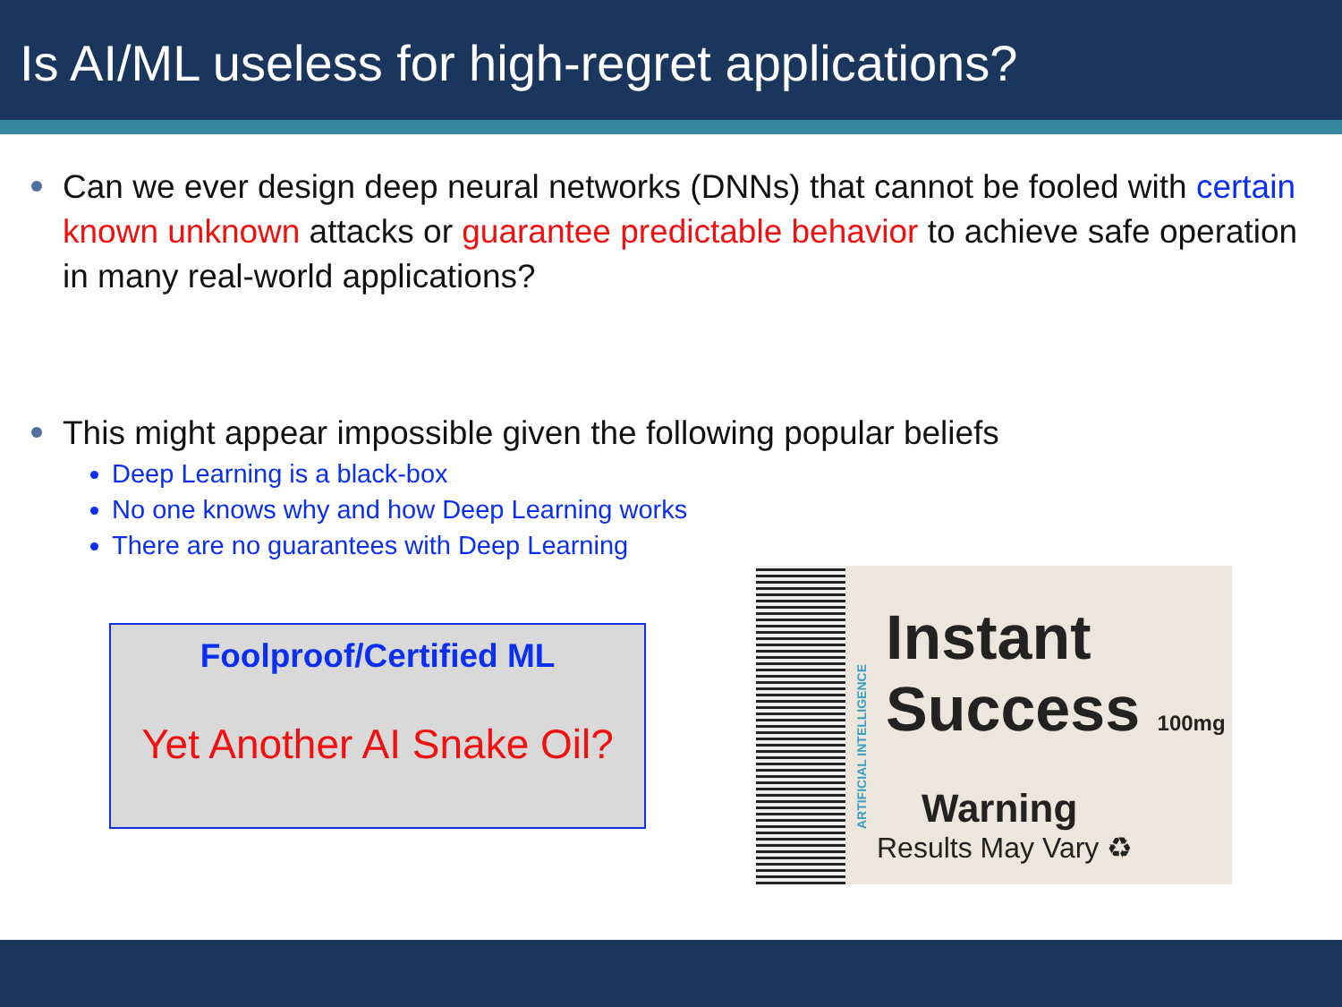Is AI/ML useless for high-regret applications?
Can we ever design deep neural networks (DNNs) that cannot be fooled with certain known unknown attacks or guarantee predictable behavior to achieve safe operation in many real-world applications?
This might appear impossible given the following popular beliefs
Deep Learning is a black-box
No one knows why and how Deep Learning works
There are no guarantees with Deep Learning
Foolproof/Certified ML
Yet Another AI Snake Oil?
ARTIFICIAL INTELLIGENCE
Instant
Success 100mg
Warning
Results May Vary ♻